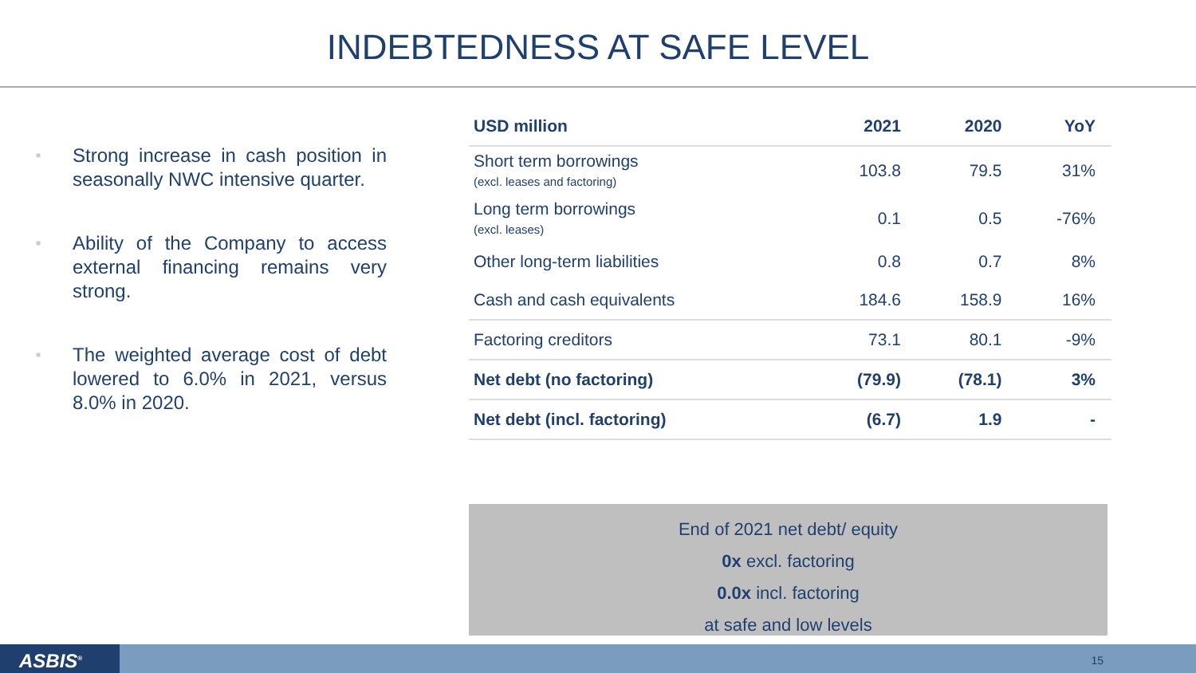INDEBTEDNESS AT SAFE LEVEL
■ Strong increase in cash position in seasonally NWC intensive quarter.
■ Ability of the Company to access external financing remains very strong.
■ The weighted average cost of debt lowered to 6.0% in 2021, versus 8.0% in 2020.
| USD million | 2021 | 2020 | YoY |
| --- | --- | --- | --- |
| Short term borrowings (excl. leases and factoring) | 103.8 | 79.5 | 31% |
| Long term borrowings (excl. leases) | 0.1 | 0.5 | -76% |
| Other long-term liabilities | 0.8 | 0.7 | 8% |
| Cash and cash equivalents | 184.6 | 158.9 | 16% |
| Factoring creditors | 73.1 | 80.1 | -9% |
| Net debt (no factoring) | (79.9) | (78.1) | 3% |
| Net debt (incl. factoring) | (6.7) | 1.9 | - |
End of 2021 net debt/ equity
0x excl. factoring
0.0x incl. factoring
at safe and low levels
ASBIS<sup>®</sup> 15